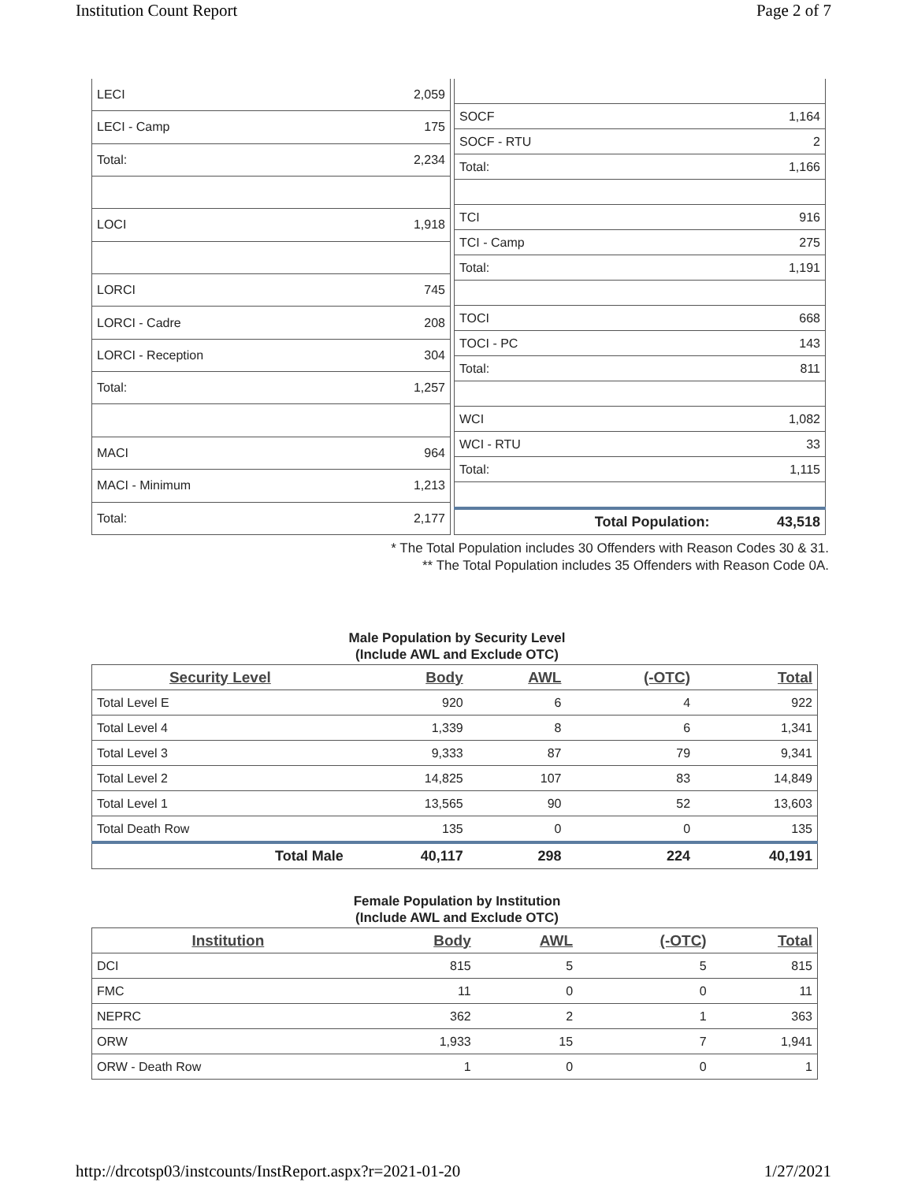Institution Count Report Page 2 of 7
| LECI | 2,059 |
| LECI - Camp | 175 |
| Total: | 2,234 |
| LOCI | 1,918 |
| LORCI | 745 |
| LORCI - Cadre | 208 |
| LORCI - Reception | 304 |
| Total: | 1,257 |
| MACI | 964 |
| MACI - Minimum | 1,213 |
| Total: | 2,177 |
| SOCF | 1,164 |
| SOCF - RTU | 2 |
| Total: | 1,166 |
| TCI | 916 |
| TCI - Camp | 275 |
| Total: | 1,191 |
| TOCI | 668 |
| TOCI - PC | 143 |
| Total: | 811 |
| WCI | 1,082 |
| WCI - RTU | 33 |
| Total: | 1,115 |
| Total Population: | 43,518 |
* The Total Population includes 30 Offenders with Reason Codes 30 & 31.
** The Total Population includes 35 Offenders with Reason Code 0A.
Male Population by Security Level
(Include AWL and Exclude OTC)
| Security Level | Body | AWL | (-OTC) | Total |
| --- | --- | --- | --- | --- |
| Total Level E | 920 | 6 | 4 | 922 |
| Total Level 4 | 1,339 | 8 | 6 | 1,341 |
| Total Level 3 | 9,333 | 87 | 79 | 9,341 |
| Total Level 2 | 14,825 | 107 | 83 | 14,849 |
| Total Level 1 | 13,565 | 90 | 52 | 13,603 |
| Total Death Row | 135 | 0 | 0 | 135 |
| Total Male | 40,117 | 298 | 224 | 40,191 |
Female Population by Institution
(Include AWL and Exclude OTC)
| Institution | Body | AWL | (-OTC) | Total |
| --- | --- | --- | --- | --- |
| DCI | 815 | 5 | 5 | 815 |
| FMC | 11 | 0 | 0 | 11 |
| NEPRC | 362 | 2 | 1 | 363 |
| ORW | 1,933 | 15 | 7 | 1,941 |
| ORW - Death Row | 1 | 0 | 0 | 1 |
http://drcotsp03/instcounts/InstReport.aspx?r=2021-01-20
1/27/2021